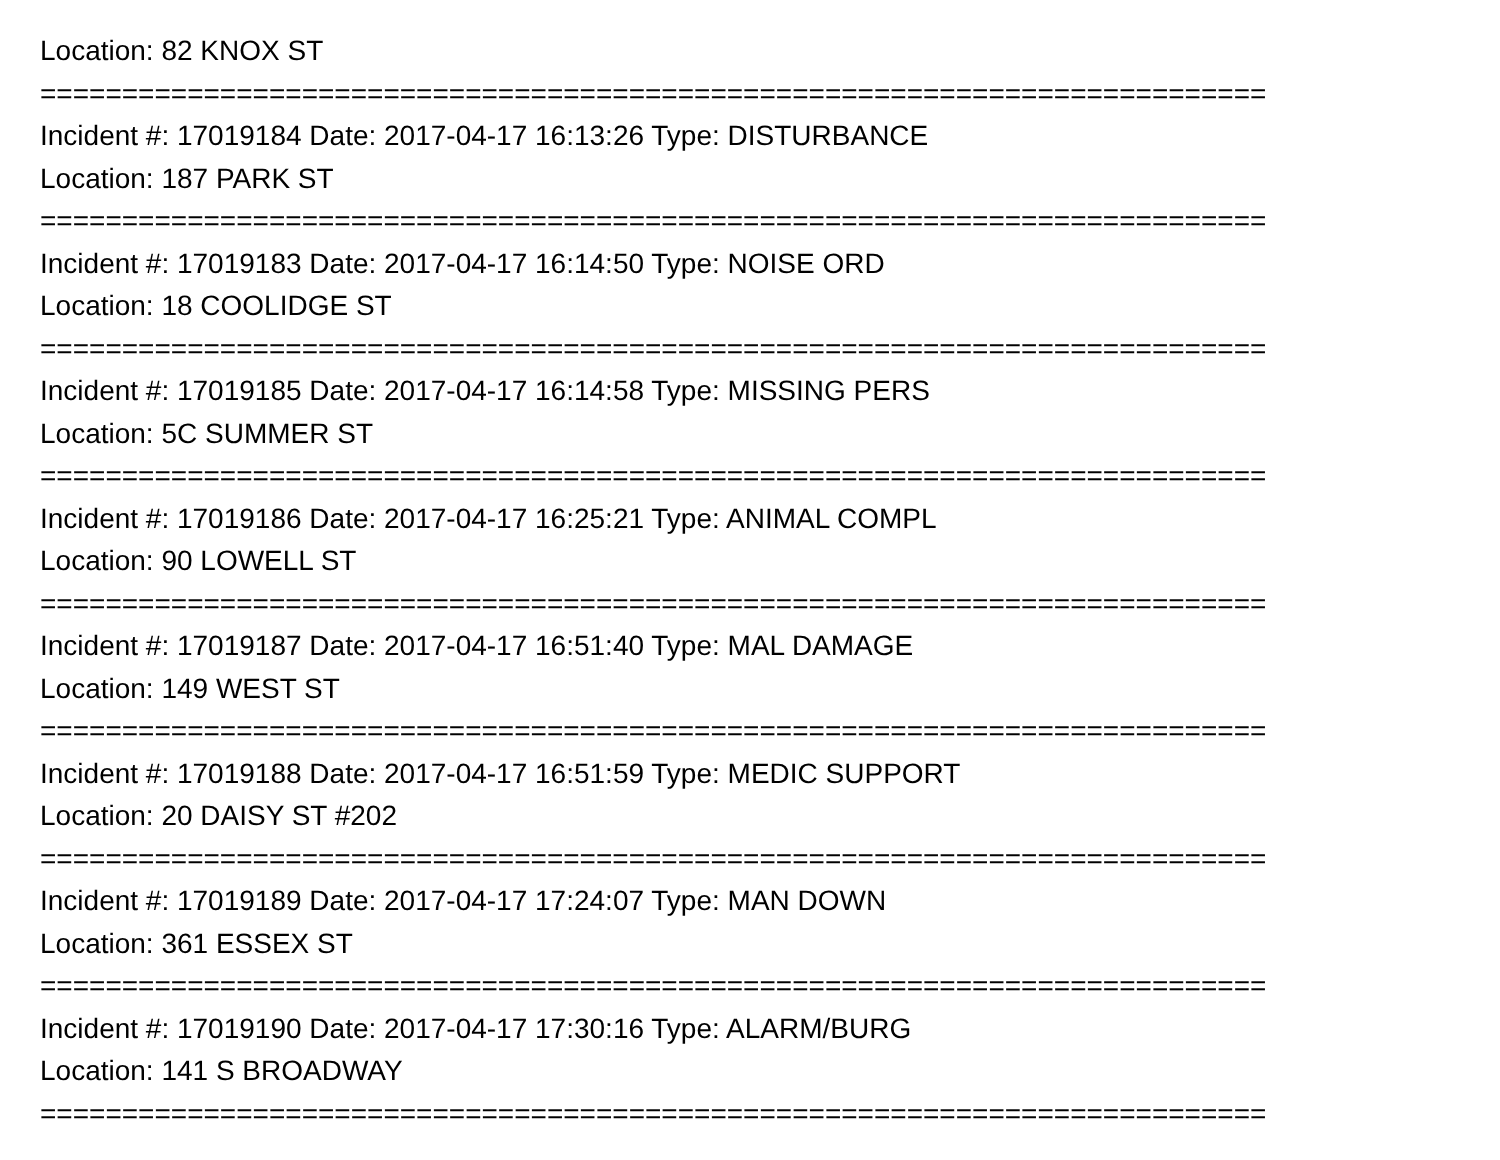Location: 82 KNOX ST
===========================================================================
Incident #: 17019184 Date: 2017-04-17 16:13:26 Type: DISTURBANCE
Location: 187 PARK ST
===========================================================================
Incident #: 17019183 Date: 2017-04-17 16:14:50 Type: NOISE ORD
Location: 18 COOLIDGE ST
===========================================================================
Incident #: 17019185 Date: 2017-04-17 16:14:58 Type: MISSING PERS
Location: 5C SUMMER ST
===========================================================================
Incident #: 17019186 Date: 2017-04-17 16:25:21 Type: ANIMAL COMPL
Location: 90 LOWELL ST
===========================================================================
Incident #: 17019187 Date: 2017-04-17 16:51:40 Type: MAL DAMAGE
Location: 149 WEST ST
===========================================================================
Incident #: 17019188 Date: 2017-04-17 16:51:59 Type: MEDIC SUPPORT
Location: 20 DAISY ST #202
===========================================================================
Incident #: 17019189 Date: 2017-04-17 17:24:07 Type: MAN DOWN
Location: 361 ESSEX ST
===========================================================================
Incident #: 17019190 Date: 2017-04-17 17:30:16 Type: ALARM/BURG
Location: 141 S BROADWAY
===========================================================================